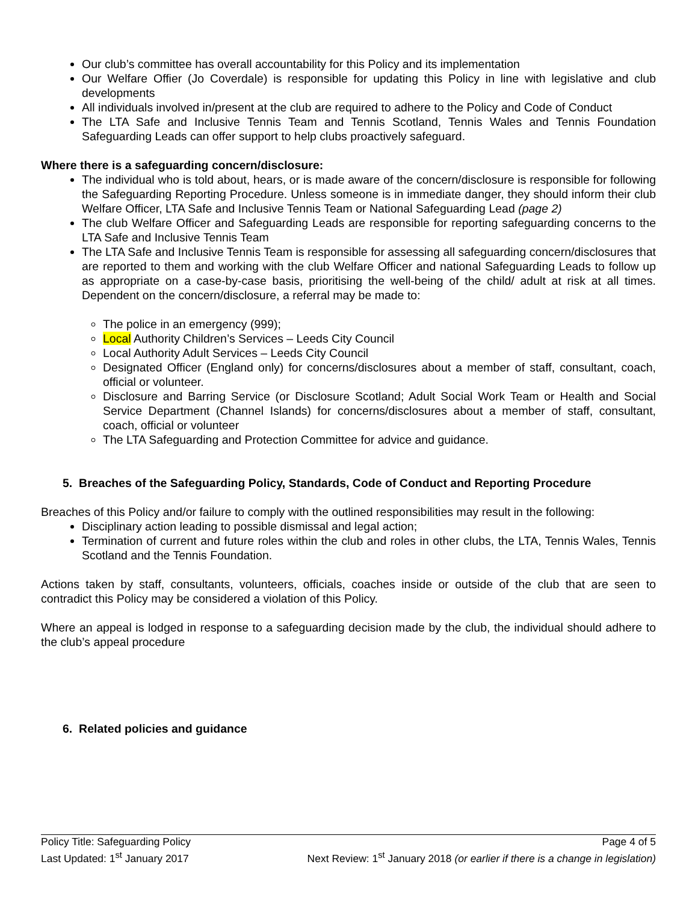Our club’s committee has overall accountability for this Policy and its implementation
Our Welfare Offier (Jo Coverdale) is responsible for updating this Policy in line with legislative and club developments
All individuals involved in/present at the club are required to adhere to the Policy and Code of Conduct
The LTA Safe and Inclusive Tennis Team and Tennis Scotland, Tennis Wales and Tennis Foundation Safeguarding Leads can offer support to help clubs proactively safeguard.
Where there is a safeguarding concern/disclosure:
The individual who is told about, hears, or is made aware of the concern/disclosure is responsible for following the Safeguarding Reporting Procedure. Unless someone is in immediate danger, they should inform their club Welfare Officer, LTA Safe and Inclusive Tennis Team or National Safeguarding Lead (page 2)
The club Welfare Officer and Safeguarding Leads are responsible for reporting safeguarding concerns to the LTA Safe and Inclusive Tennis Team
The LTA Safe and Inclusive Tennis Team is responsible for assessing all safeguarding concern/disclosures that are reported to them and working with the club Welfare Officer and national Safeguarding Leads to follow up as appropriate on a case-by-case basis, prioritising the well-being of the child/ adult at risk at all times. Dependent on the concern/disclosure, a referral may be made to:
The police in an emergency (999);
Local Authority Children’s Services – Leeds City Council
Local Authority Adult Services – Leeds City Council
Designated Officer (England only) for concerns/disclosures about a member of staff, consultant, coach, official or volunteer.
Disclosure and Barring Service (or Disclosure Scotland; Adult Social Work Team or Health and Social Service Department (Channel Islands) for concerns/disclosures about a member of staff, consultant, coach, official or volunteer
The LTA Safeguarding and Protection Committee for advice and guidance.
5. Breaches of the Safeguarding Policy, Standards, Code of Conduct and Reporting Procedure
Breaches of this Policy and/or failure to comply with the outlined responsibilities may result in the following:
Disciplinary action leading to possible dismissal and legal action;
Termination of current and future roles within the club and roles in other clubs, the LTA, Tennis Wales, Tennis Scotland and the Tennis Foundation.
Actions taken by staff, consultants, volunteers, officials, coaches inside or outside of the club that are seen to contradict this Policy may be considered a violation of this Policy.
Where an appeal is lodged in response to a safeguarding decision made by the club, the individual should adhere to the club’s appeal procedure
6. Related policies and guidance
Policy Title: Safeguarding Policy Page 4 of 5
Last Updated: 1<sup>st</sup> January 2017 Next Review: 1<sup>st</sup> January 2018 (or earlier if there is a change in legislation)